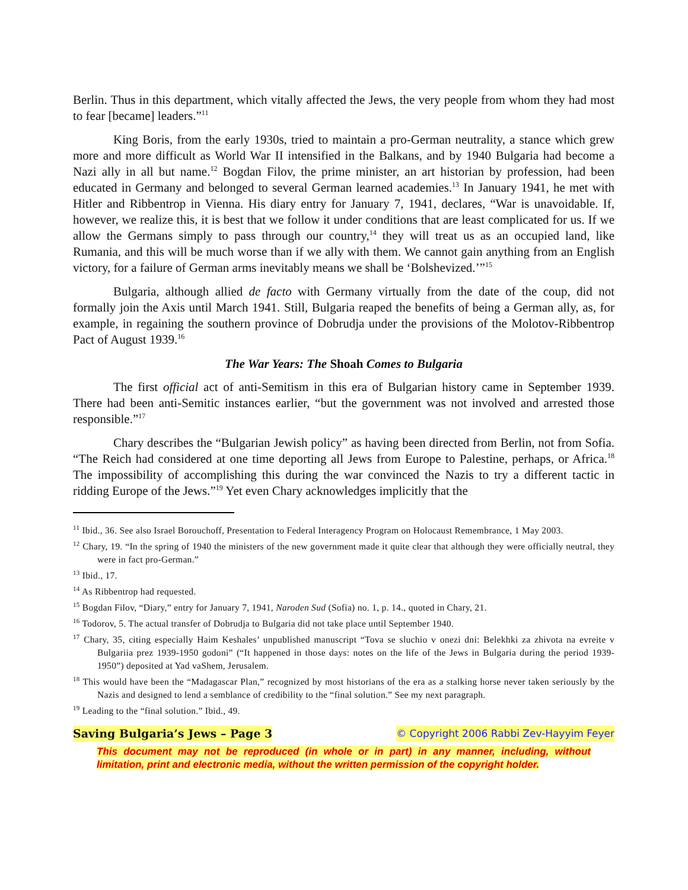Berlin. Thus in this department, which vitally affected the Jews, the very people from whom they had most to fear [became] leaders.”<sup>11</sup>
King Boris, from the early 1930s, tried to maintain a pro-German neutrality, a stance which grew more and more difficult as World War II intensified in the Balkans, and by 1940 Bulgaria had become a Nazi ally in all but name.<sup>12</sup> Bogdan Filov, the prime minister, an art historian by profession, had been educated in Germany and belonged to several German learned academies.<sup>13</sup> In January 1941, he met with Hitler and Ribbentrop in Vienna. His diary entry for January 7, 1941, declares, “War is unavoidable. If, however, we realize this, it is best that we follow it under conditions that are least complicated for us. If we allow the Germans simply to pass through our country,<sup>14</sup> they will treat us as an occupied land, like Rumania, and this will be much worse than if we ally with them. We cannot gain anything from an English victory, for a failure of German arms inevitably means we shall be ‘Bolshevized.’”<sup>15</sup>
Bulgaria, although allied de facto with Germany virtually from the date of the coup, did not formally join the Axis until March 1941. Still, Bulgaria reaped the benefits of being a German ally, as, for example, in regaining the southern province of Dobrudja under the provisions of the Molotov-Ribbentrop Pact of August 1939.<sup>16</sup>
The War Years: The Shoah Comes to Bulgaria
The first official act of anti-Semitism in this era of Bulgarian history came in September 1939. There had been anti-Semitic instances earlier, “but the government was not involved and arrested those responsible.”<sup>17</sup>
Chary describes the “Bulgarian Jewish policy” as having been directed from Berlin, not from Sofia. “The Reich had considered at one time deporting all Jews from Europe to Palestine, perhaps, or Africa.<sup>18</sup> The impossibility of accomplishing this during the war convinced the Nazis to try a different tactic in ridding Europe of the Jews.”<sup>19</sup> Yet even Chary acknowledges implicitly that the
<sup>11</sup> Ibid., 36. See also Israel Borouchoff, Presentation to Federal Interagency Program on Holocaust Remembrance, 1 May 2003.
<sup>12</sup> Chary, 19. “In the spring of 1940 the ministers of the new government made it quite clear that although they were officially neutral, they were in fact pro-German.”
<sup>13</sup> Ibid., 17.
<sup>14</sup> As Ribbentrop had requested.
<sup>15</sup> Bogdan Filov, “Diary,” entry for January 7, 1941, Naroden Sud (Sofia) no. 1, p. 14., quoted in Chary, 21.
<sup>16</sup> Todorov, 5. The actual transfer of Dobrudja to Bulgaria did not take place until September 1940.
<sup>17</sup> Chary, 35, citing especially Haim Keshales’ unpublished manuscript “Tova se sluchio v onezi dni: Belekhki za zhivota na evreite v Bulgariia prez 1939-1950 godoni” (“It happened in those days: notes on the life of the Jews in Bulgaria during the period 1939-1950”) deposited at Yad vaShem, Jerusalem.
<sup>18</sup> This would have been the “Madagascar Plan,” recognized by most historians of the era as a stalking horse never taken seriously by the Nazis and designed to lend a semblance of credibility to the “final solution.” See my next paragraph.
<sup>19</sup> Leading to the “final solution.” Ibid., 49.
Saving Bulgaria’s Jews – Page 3 © Copyright 2006 Rabbi Zev-Hayyim Feyer
This document may not be reproduced (in whole or in part) in any manner, including, without limitation, print and electronic media, without the written permission of the copyright holder.